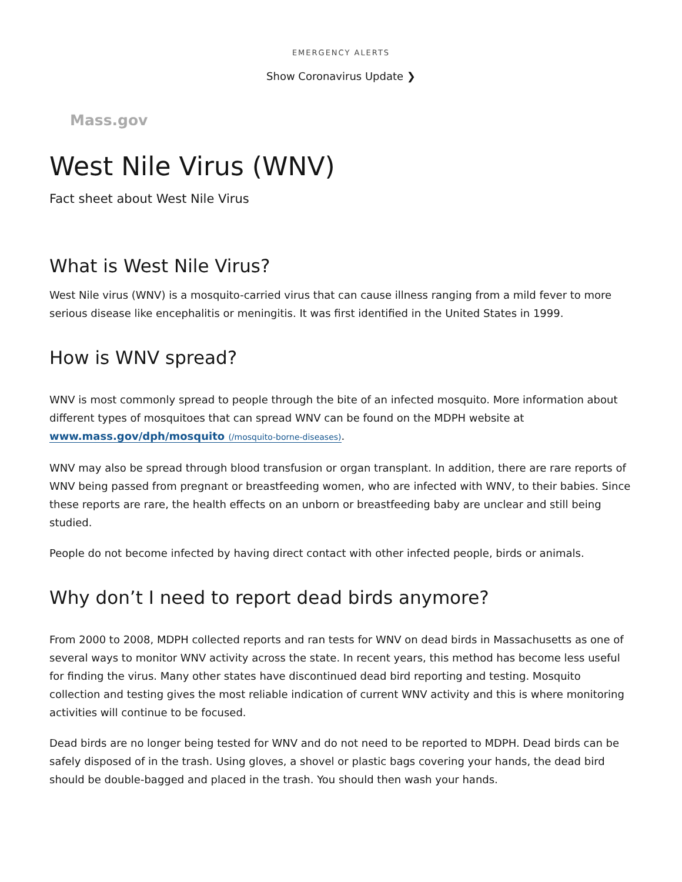EMERGENCY ALERTS
Show Coronavirus Update ❯
Mass.gov
West Nile Virus (WNV)
Fact sheet about West Nile Virus
What is West Nile Virus?
West Nile virus (WNV) is a mosquito-carried virus that can cause illness ranging from a mild fever to more serious disease like encephalitis or meningitis. It was first identified in the United States in 1999.
How is WNV spread?
WNV is most commonly spread to people through the bite of an infected mosquito. More information about different types of mosquitoes that can spread WNV can be found on the MDPH website at www.mass.gov/dph/mosquito (/mosquito-borne-diseases).
WNV may also be spread through blood transfusion or organ transplant. In addition, there are rare reports of WNV being passed from pregnant or breastfeeding women, who are infected with WNV, to their babies. Since these reports are rare, the health effects on an unborn or breastfeeding baby are unclear and still being studied.
People do not become infected by having direct contact with other infected people, birds or animals.
Why don’t I need to report dead birds anymore?
From 2000 to 2008, MDPH collected reports and ran tests for WNV on dead birds in Massachusetts as one of several ways to monitor WNV activity across the state. In recent years, this method has become less useful for finding the virus. Many other states have discontinued dead bird reporting and testing. Mosquito collection and testing gives the most reliable indication of current WNV activity and this is where monitoring activities will continue to be focused.
Dead birds are no longer being tested for WNV and do not need to be reported to MDPH. Dead birds can be safely disposed of in the trash. Using gloves, a shovel or plastic bags covering your hands, the dead bird should be double-bagged and placed in the trash. You should then wash your hands.